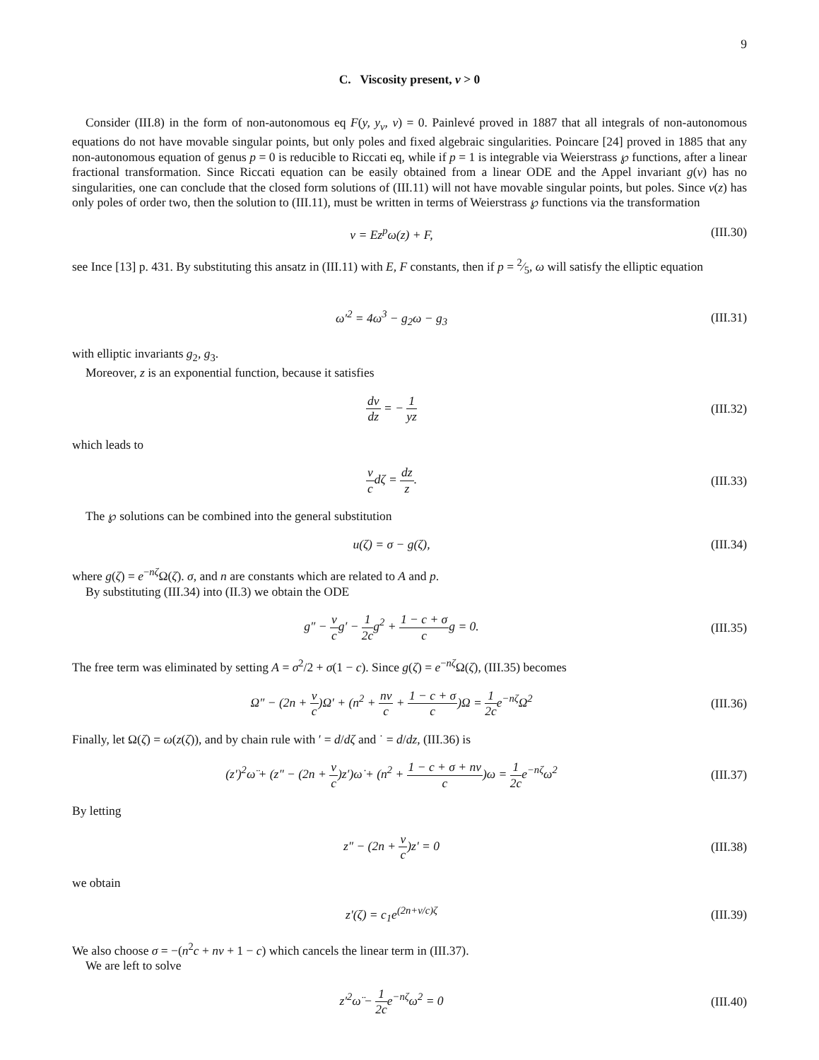9
C. Viscosity present, ν > 0
Consider (III.8) in the form of non-autonomous eq F(y, y<sub>v</sub>, v) = 0. Painlevé proved in 1887 that all integrals of non-autonomous equations do not have movable singular points, but only poles and fixed algebraic singularities. Poincare [24] proved in 1885 that any non-autonomous equation of genus p = 0 is reducible to Riccati eq, while if p = 1 is integrable via Weierstrass ℘ functions, after a linear fractional transformation. Since Riccati equation can be easily obtained from a linear ODE and the Appel invariant g(v) has no singularities, one can conclude that the closed form solutions of (III.11) will not have movable singular points, but poles. Since v(z) has only poles of order two, then the solution to (III.11), must be written in terms of Weierstrass ℘ functions via the transformation
v = Ez<sup>p</sup>ω(z) + F, (III.30)
see Ince [13] p. 431. By substituting this ansatz in (III.11) with E, F constants, then if p = 2⁄5, ω will satisfy the elliptic equation
ω′<sup>2</sup> = 4ω<sup>3</sup> − g<sub>2</sub>ω − g<sub>3</sub> (III.31)
with elliptic invariants g<sub>2</sub>, g<sub>3</sub>.
Moreover, z is an exponential function, because it satisfies
dv dz = − 1 yz (III.32)
which leads to
ν cdζ = dz z. (III.33)
The ℘ solutions can be combined into the general substitution
u(ζ) = σ − g(ζ), (III.34)
where g(ζ) = e<sup>−nζ</sup>Ω(ζ). σ, and n are constants which are related to A and p.
By substituting (III.34) into (II.3) we obtain the ODE
g″ − ν cg′ − 1 2cg<sup>2</sup> + 1 − c + σ cg = 0. (III.35)
The free term was eliminated by setting A = σ<sup>2</sup>/2 + σ(1 − c). Since g(ζ) = e<sup>−nζ</sup>Ω(ζ), (III.35) becomes
Ω″ − (2n + ν c)Ω′ + (n<sup>2</sup> + nν c + 1 − c + σ c)Ω = 1 2ce<sup>−nζ</sup>Ω<sup>2</sup> (III.36)
Finally, let Ω(ζ) = ω(z(ζ)), and by chain rule with ′ = d/dζ and ˙ = d/dz, (III.36) is
(z′)<sup>2</sup>ω̈ + (z″ − (2n + ν c)z′)ω̇ + (n<sup>2</sup> + 1 − c + σ + nν c)ω = 1 2ce<sup>−nζ</sup>ω<sup>2</sup> (III.37)
By letting
z″ − (2n + ν c)z′ = 0 (III.38)
we obtain
z′(ζ) = c<sub>1</sub>e<sup>(2n+ν/c)ζ</sup> (III.39)
We also choose σ = −(n<sup>2</sup>c + nν + 1 − c) which cancels the linear term in (III.37).
We are left to solve
z′<sup>2</sup>ω̈ − 1 2ce<sup>−nζ</sup>ω<sup>2</sup> = 0 (III.40)